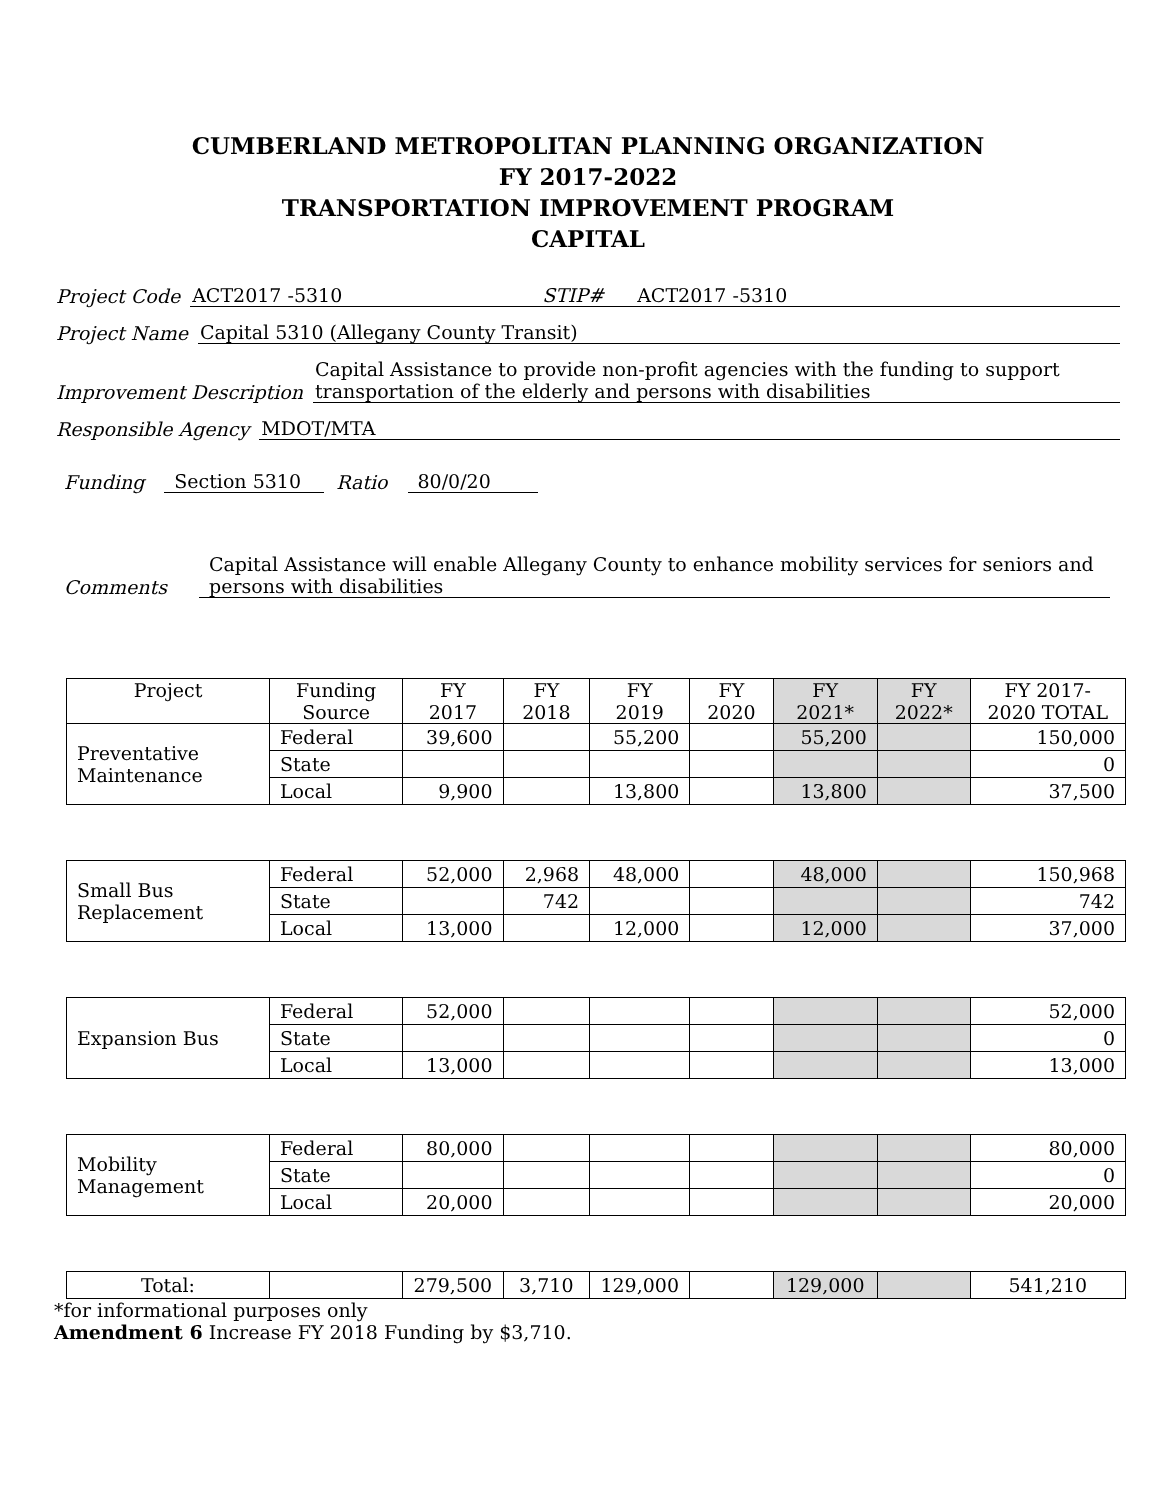CUMBERLAND METROPOLITAN PLANNING ORGANIZATION
FY 2017-2022
TRANSPORTATION IMPROVEMENT PROGRAM
CAPITAL
Project Code ACT2017 -5310 STIP# ACT2017 -5310
Project Name Capital 5310 (Allegany County Transit)
Improvement Description Capital Assistance to provide non-profit agencies with the funding to support transportation of the elderly and persons with disabilities
Responsible Agency MDOT/MTA
Funding Section 5310 Ratio 80/0/20
Comments Capital Assistance will enable Allegany County to enhance mobility services for seniors and persons with disabilities
| Project | Funding Source | FY 2017 | FY 2018 | FY 2019 | FY 2020 | FY 2021* | FY 2022* | FY 2017-2020 TOTAL |
| --- | --- | --- | --- | --- | --- | --- | --- | --- |
| Preventative Maintenance | Federal | 39,600 | | 55,200 | | 55,200 | | 150,000 |
| | State | | | | | | | 0 |
| | Local | 9,900 | | 13,800 | | 13,800 | | 37,500 |
| Small Bus Replacement | Federal | 52,000 | 2,968 | 48,000 | | 48,000 | | 150,968 |
| | State | | 742 | | | | | 742 |
| | Local | 13,000 | | 12,000 | | 12,000 | | 37,000 |
| Expansion Bus | Federal | 52,000 | | | | | | 52,000 |
| | State | | | | | | | 0 |
| | Local | 13,000 | | | | | | 13,000 |
| Mobility Management | Federal | 80,000 | | | | | | 80,000 |
| | State | | | | | | | 0 |
| | Local | 20,000 | | | | | | 20,000 |
| Total: | | 279,500 | 3,710 | 129,000 | | 129,000 | | 541,210 |
*for informational purposes only
Amendment 6 Increase FY 2018 Funding by $3,710.